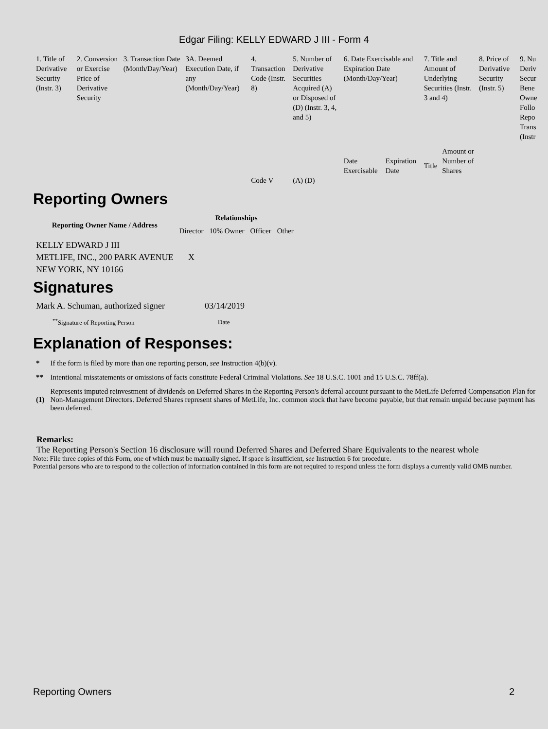Edgar Filing: KELLY EDWARD J III - Form 4
| 1. Title of Derivative Security (Instr. 3) | 2. Conversion or Exercise Price of Derivative Security | 3. Transaction Date (Month/Day/Year) | 3A. Deemed Execution Date, if any (Month/Day/Year) | 4. Transaction Code (Instr. 8) | 5. Number of Derivative Securities Acquired (A) or Disposed of (D) (Instr. 3, 4, and 5) | 6. Date Exercisable and Expiration Date (Month/Day/Year) | | 7. Title and Amount of Underlying Securities (Instr. 3 and 4) | | 8. Price of Derivative Security (Instr. 5) | 9. Nu Deriv Secur Bene Owne Follo Repo Trans (Instr |
| | | | | Code V | (A) (D) | Date Exercisable | Expiration Date | Title | Amount or Number of Shares | | |
Reporting Owners
| Reporting Owner Name / Address | Relationships | | | |
| --- | --- | --- | --- | --- |
| | Director | 10% Owner | Officer | Other |
| KELLY EDWARD J III METLIFE, INC., 200 PARK AVENUE NEW YORK, NY 10166 | X | | | |
Signatures
| Mark A. Schuman, authorized signer | 03/14/2019 |
| <sup>**</sup> Signature of Reporting Person | Date |
Explanation of Responses:
| * | If the form is filed by more than one reporting person, see Instruction 4(b)(v). |
| ** | Intentional misstatements or omissions of facts constitute Federal Criminal Violations. See 18 U.S.C. 1001 and 15 U.S.C. 78ff(a). |
| (1) | Represents imputed reinvestment of dividends on Deferred Shares in the Reporting Person's deferral account pursuant to the MetLife Deferred Compensation Plan for Non-Management Directors. Deferred Shares represent shares of MetLife, Inc. common stock that have become payable, but that remain unpaid because payment has been deferred. |
Remarks:
The Reporting Person's Section 16 disclosure will round Deferred Shares and Deferred Share Equivalents to the nearest whole
Note: File three copies of this Form, one of which must be manually signed. If space is insufficient, see Instruction 6 for procedure.
Potential persons who are to respond to the collection of information contained in this form are not required to respond unless the form displays a currently valid OMB number.
Reporting Owners 2